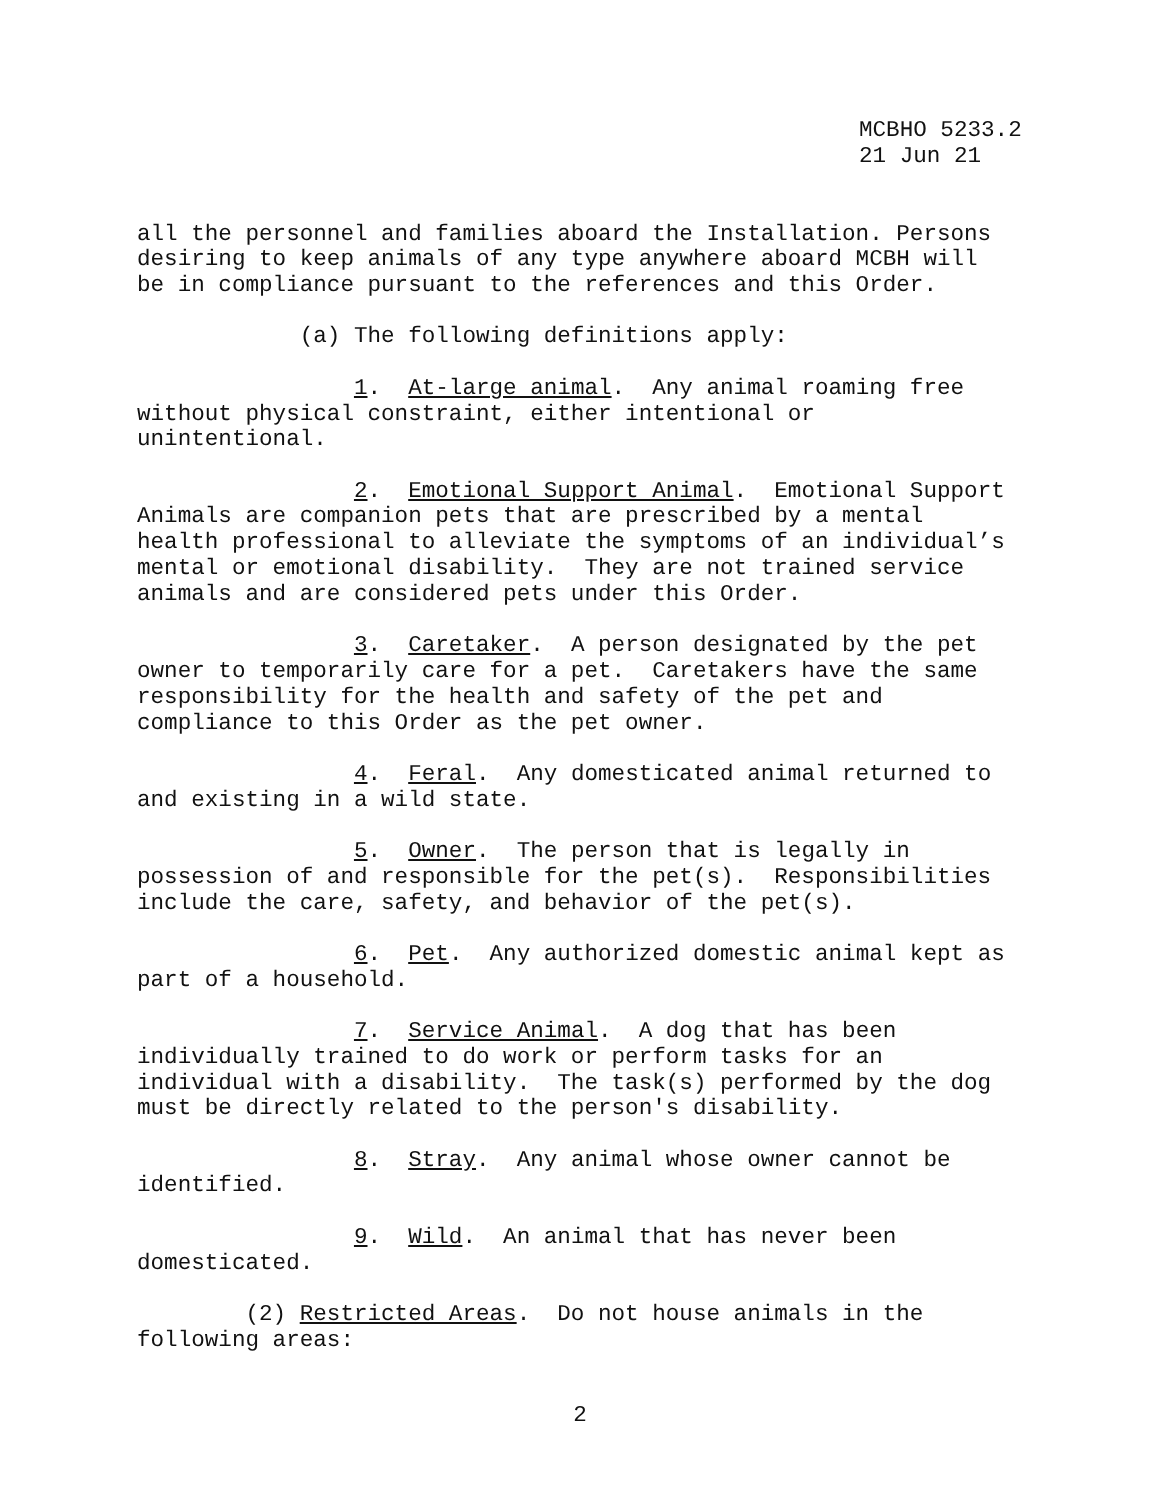MCBHO 5233.2 21 Jun 21
all the personnel and families aboard the Installation. Persons desiring to keep animals of any type anywhere aboard MCBH will be in compliance pursuant to the references and this Order.
(a) The following definitions apply:
1. At-large animal. Any animal roaming free without physical constraint, either intentional or unintentional.
2. Emotional Support Animal. Emotional Support Animals are companion pets that are prescribed by a mental health professional to alleviate the symptoms of an individual’s mental or emotional disability. They are not trained service animals and are considered pets under this Order.
3. Caretaker. A person designated by the pet owner to temporarily care for a pet. Caretakers have the same responsibility for the health and safety of the pet and compliance to this Order as the pet owner.
4. Feral. Any domesticated animal returned to and existing in a wild state.
5. Owner. The person that is legally in possession of and responsible for the pet(s). Responsibilities include the care, safety, and behavior of the pet(s).
6. Pet. Any authorized domestic animal kept as part of a household.
7. Service Animal. A dog that has been individually trained to do work or perform tasks for an individual with a disability. The task(s) performed by the dog must be directly related to the person's disability.
8. Stray. Any animal whose owner cannot be identified.
9. Wild. An animal that has never been domesticated.
(2) Restricted Areas. Do not house animals in the following areas:
2